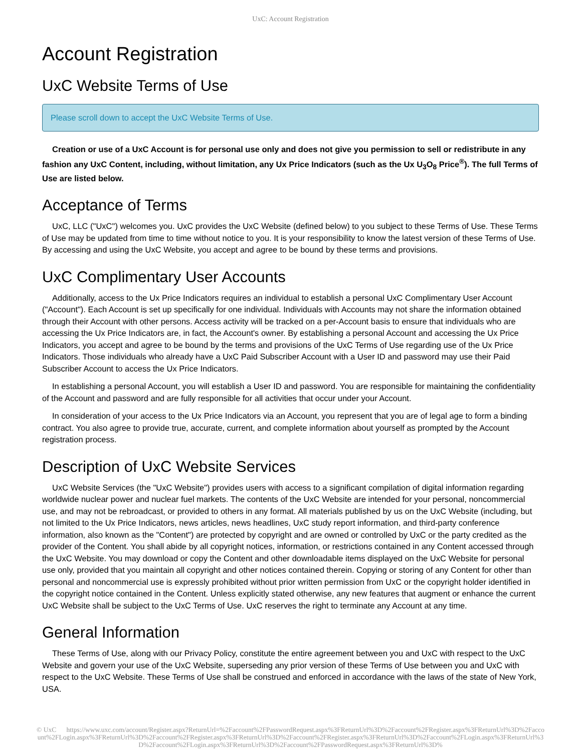UxC: Account Registration
Account Registration
UxC Website Terms of Use
Please scroll down to accept the UxC Website Terms of Use.
Creation or use of a UxC Account is for personal use only and does not give you permission to sell or redistribute in any fashion any UxC Content, including, without limitation, any Ux Price Indicators (such as the Ux U<sub>3</sub>O<sub>8</sub> Price<sup>®</sup>). The full Terms of Use are listed below.
Acceptance of Terms
UxC, LLC ("UxC") welcomes you. UxC provides the UxC Website (defined below) to you subject to these Terms of Use. These Terms of Use may be updated from time to time without notice to you. It is your responsibility to know the latest version of these Terms of Use. By accessing and using the UxC Website, you accept and agree to be bound by these terms and provisions.
UxC Complimentary User Accounts
Additionally, access to the Ux Price Indicators requires an individual to establish a personal UxC Complimentary User Account ("Account"). Each Account is set up specifically for one individual. Individuals with Accounts may not share the information obtained through their Account with other persons. Access activity will be tracked on a per-Account basis to ensure that individuals who are accessing the Ux Price Indicators are, in fact, the Account's owner. By establishing a personal Account and accessing the Ux Price Indicators, you accept and agree to be bound by the terms and provisions of the UxC Terms of Use regarding use of the Ux Price Indicators. Those individuals who already have a UxC Paid Subscriber Account with a User ID and password may use their Paid Subscriber Account to access the Ux Price Indicators.
In establishing a personal Account, you will establish a User ID and password. You are responsible for maintaining the confidentiality of the Account and password and are fully responsible for all activities that occur under your Account.
In consideration of your access to the Ux Price Indicators via an Account, you represent that you are of legal age to form a binding contract. You also agree to provide true, accurate, current, and complete information about yourself as prompted by the Account registration process.
Description of UxC Website Services
UxC Website Services (the "UxC Website") provides users with access to a significant compilation of digital information regarding worldwide nuclear power and nuclear fuel markets. The contents of the UxC Website are intended for your personal, noncommercial use, and may not be rebroadcast, or provided to others in any format. All materials published by us on the UxC Website (including, but not limited to the Ux Price Indicators, news articles, news headlines, UxC study report information, and third-party conference information, also known as the "Content") are protected by copyright and are owned or controlled by UxC or the party credited as the provider of the Content. You shall abide by all copyright notices, information, or restrictions contained in any Content accessed through the UxC Website. You may download or copy the Content and other downloadable items displayed on the UxC Website for personal use only, provided that you maintain all copyright and other notices contained therein. Copying or storing of any Content for other than personal and noncommercial use is expressly prohibited without prior written permission from UxC or the copyright holder identified in the copyright notice contained in the Content. Unless explicitly stated otherwise, any new features that augment or enhance the current UxC Website shall be subject to the UxC Terms of Use. UxC reserves the right to terminate any Account at any time.
General Information
These Terms of Use, along with our Privacy Policy, constitute the entire agreement between you and UxC with respect to the UxC Website and govern your use of the UxC Website, superseding any prior version of these Terms of Use between you and UxC with respect to the UxC Website. These Terms of Use shall be construed and enforced in accordance with the laws of the state of New York, USA.
© UxC https://www.uxc.com/account/Register.aspx?ReturnUrl=%2Faccount%2FPasswordRequest.aspx%3FReturnUrl%3D%2Faccount%2FRegister.aspx%3FReturnUrl%3D%2Faccount%2FLogin.aspx%3FReturnUrl%3D%2Faccount%2FRegister.aspx%3FReturnUrl%3D%2Faccount%2FRegister.aspx%3FReturnUrl%3D%2Faccount%2FLogin.aspx%3FReturnUrl%3D%2Faccount%2FLogin.aspx%3FReturnUrl%3D%2Faccount%2FPasswordRequest.aspx%3FReturnUrl%3D%